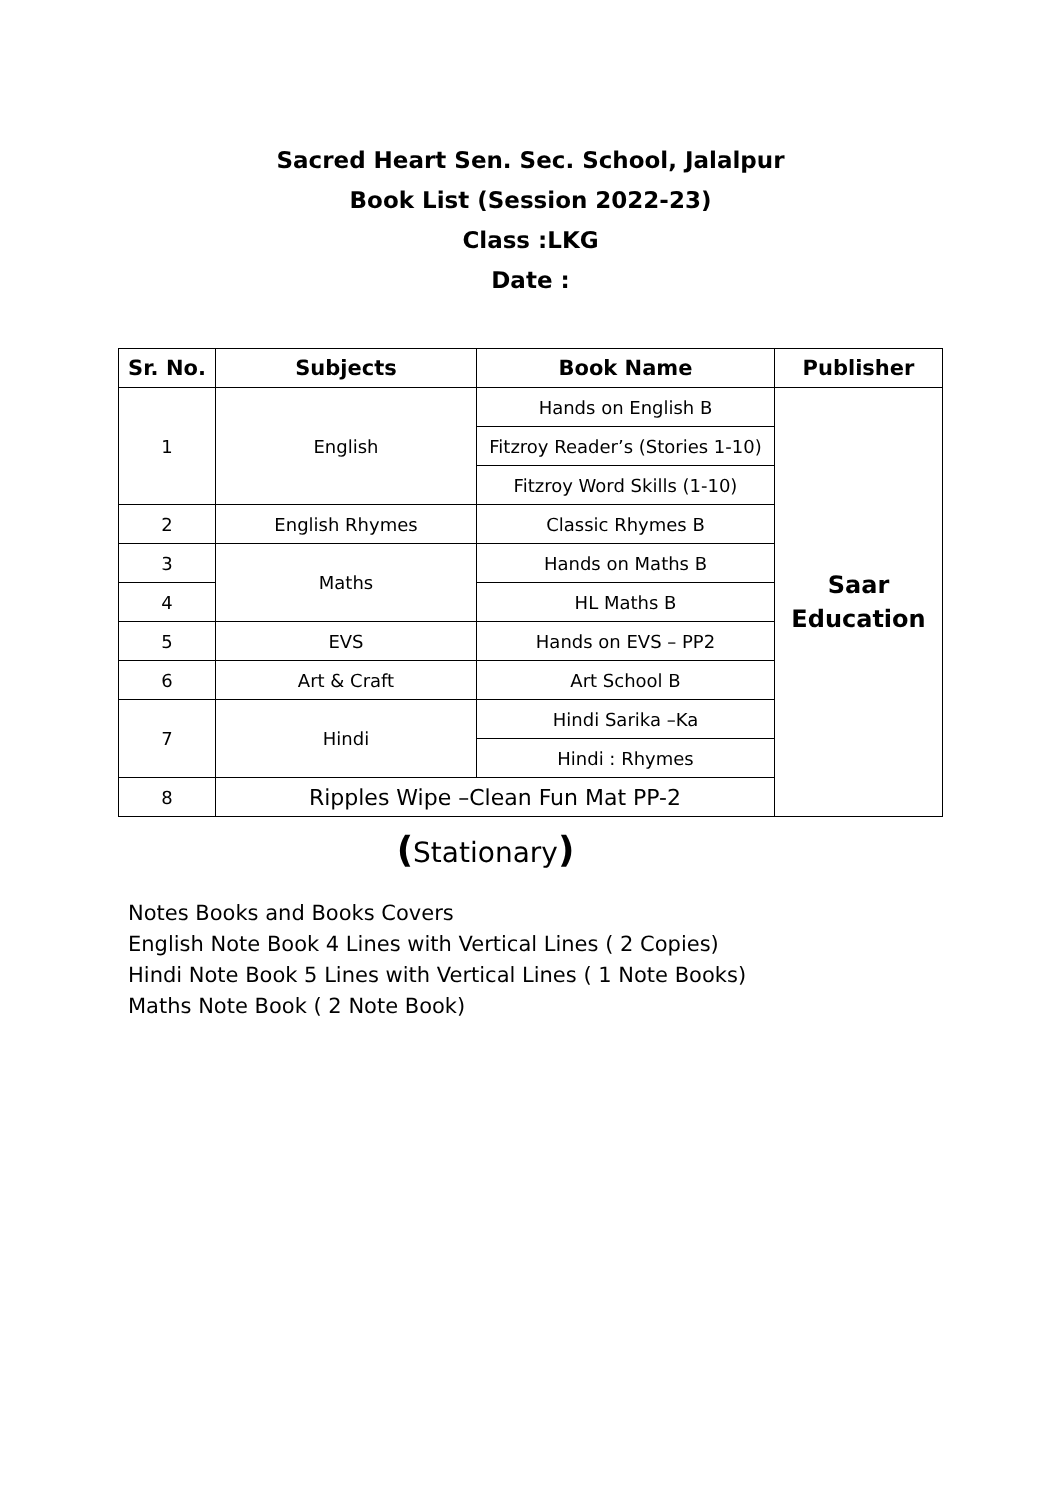Sacred Heart Sen. Sec. School, Jalalpur
Book List (Session 2022-23)
Class :LKG
Date :
| Sr. No. | Subjects | Book Name | Publisher |
| --- | --- | --- | --- |
| 1 | English | Hands on English B | Saar Education |
| | | Fitzroy Reader’s (Stories 1-10) | |
| | | Fitzroy Word Skills (1-10) | |
| 2 | English Rhymes | Classic Rhymes B | |
| 3 | Maths | Hands on Maths B | |
| 4 | | HL Maths B | |
| 5 | EVS | Hands on EVS – PP2 | |
| 6 | Art & Craft | Art School B | |
| 7 | Hindi | Hindi Sarika –Ka | |
| | | Hindi : Rhymes | |
| 8 | Ripples Wipe –Clean Fun Mat PP-2 | | |
(Stationary)
Notes Books and Books Covers
English Note Book 4 Lines with Vertical Lines ( 2 Copies)
Hindi Note Book 5 Lines with Vertical Lines ( 1 Note Books)
Maths Note Book ( 2 Note Book)